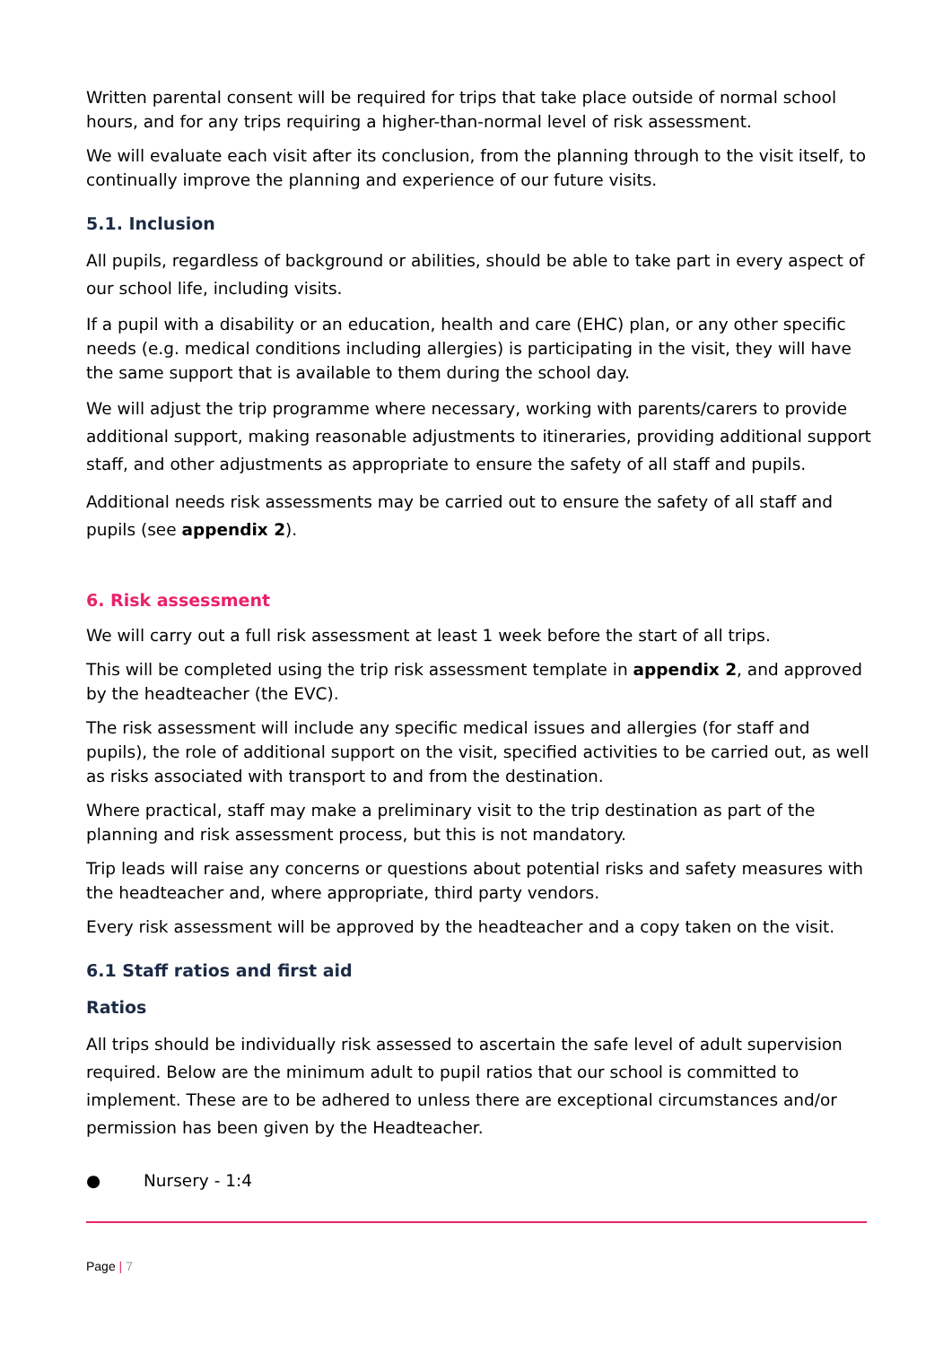Written parental consent will be required for trips that take place outside of normal school hours, and for any trips requiring a higher-than-normal level of risk assessment.
We will evaluate each visit after its conclusion, from the planning through to the visit itself, to continually improve the planning and experience of our future visits.
5.1. Inclusion
All pupils, regardless of background or abilities, should be able to take part in every aspect of our school life, including visits.
If a pupil with a disability or an education, health and care (EHC) plan, or any other specific needs (e.g. medical conditions including allergies) is participating in the visit, they will have the same support that is available to them during the school day.
We will adjust the trip programme where necessary, working with parents/carers to provide additional support, making reasonable adjustments to itineraries, providing additional support staff, and other adjustments as appropriate to ensure the safety of all staff and pupils.
Additional needs risk assessments may be carried out to ensure the safety of all staff and pupils (see appendix 2).
6. Risk assessment
We will carry out a full risk assessment at least 1 week before the start of all trips.
This will be completed using the trip risk assessment template in appendix 2, and approved by the headteacher (the EVC).
The risk assessment will include any specific medical issues and allergies (for staff and pupils), the role of additional support on the visit, specified activities to be carried out, as well as risks associated with transport to and from the destination.
Where practical, staff may make a preliminary visit to the trip destination as part of the planning and risk assessment process, but this is not mandatory.
Trip leads will raise any concerns or questions about potential risks and safety measures with the headteacher and, where appropriate, third party vendors.
Every risk assessment will be approved by the headteacher and a copy taken on the visit.
6.1 Staff ratios and first aid
Ratios
All trips should be individually risk assessed to ascertain the safe level of adult supervision required. Below are the minimum adult to pupil ratios that our school is committed to implement. These are to be adhered to unless there are exceptional circumstances and/or permission has been given by the Headteacher.
● Nursery - 1:4
Page | 7